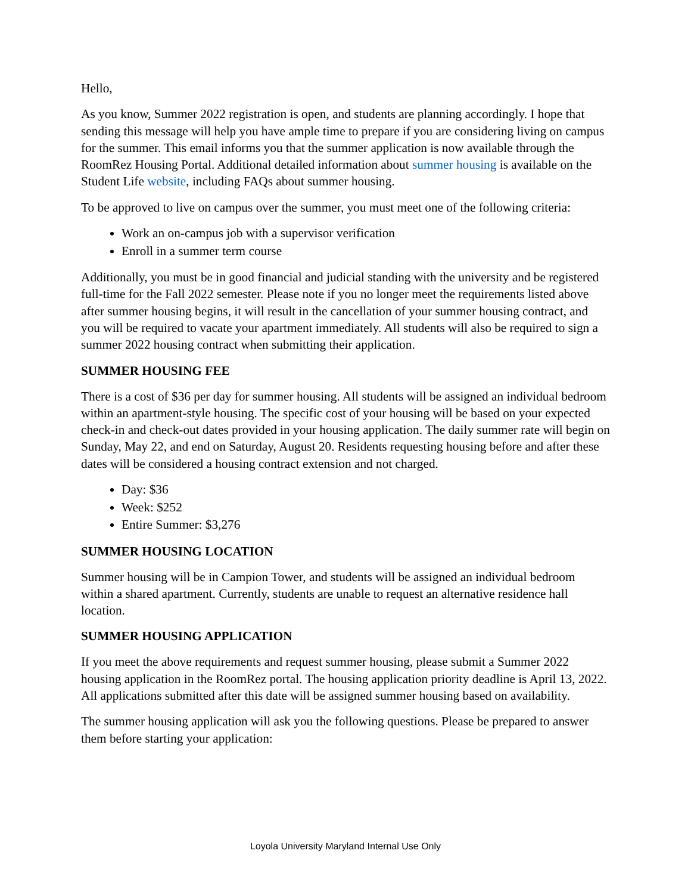Hello,
As you know, Summer 2022 registration is open, and students are planning accordingly. I hope that sending this message will help you have ample time to prepare if you are considering living on campus for the summer. This email informs you that the summer application is now available through the RoomRez Housing Portal. Additional detailed information about summer housing is available on the Student Life website, including FAQs about summer housing.
To be approved to live on campus over the summer, you must meet one of the following criteria:
Work an on-campus job with a supervisor verification
Enroll in a summer term course
Additionally, you must be in good financial and judicial standing with the university and be registered full-time for the Fall 2022 semester. Please note if you no longer meet the requirements listed above after summer housing begins, it will result in the cancellation of your summer housing contract, and you will be required to vacate your apartment immediately. All students will also be required to sign a summer 2022 housing contract when submitting their application.
SUMMER HOUSING FEE
There is a cost of $36 per day for summer housing. All students will be assigned an individual bedroom within an apartment-style housing. The specific cost of your housing will be based on your expected check-in and check-out dates provided in your housing application. The daily summer rate will begin on Sunday, May 22, and end on Saturday, August 20. Residents requesting housing before and after these dates will be considered a housing contract extension and not charged.
Day: $36
Week: $252
Entire Summer: $3,276
SUMMER HOUSING LOCATION
Summer housing will be in Campion Tower, and students will be assigned an individual bedroom within a shared apartment. Currently, students are unable to request an alternative residence hall location.
SUMMER HOUSING APPLICATION
If you meet the above requirements and request summer housing, please submit a Summer 2022 housing application in the RoomRez portal. The housing application priority deadline is April 13, 2022. All applications submitted after this date will be assigned summer housing based on availability.
The summer housing application will ask you the following questions. Please be prepared to answer them before starting your application:
Loyola University Maryland Internal Use Only